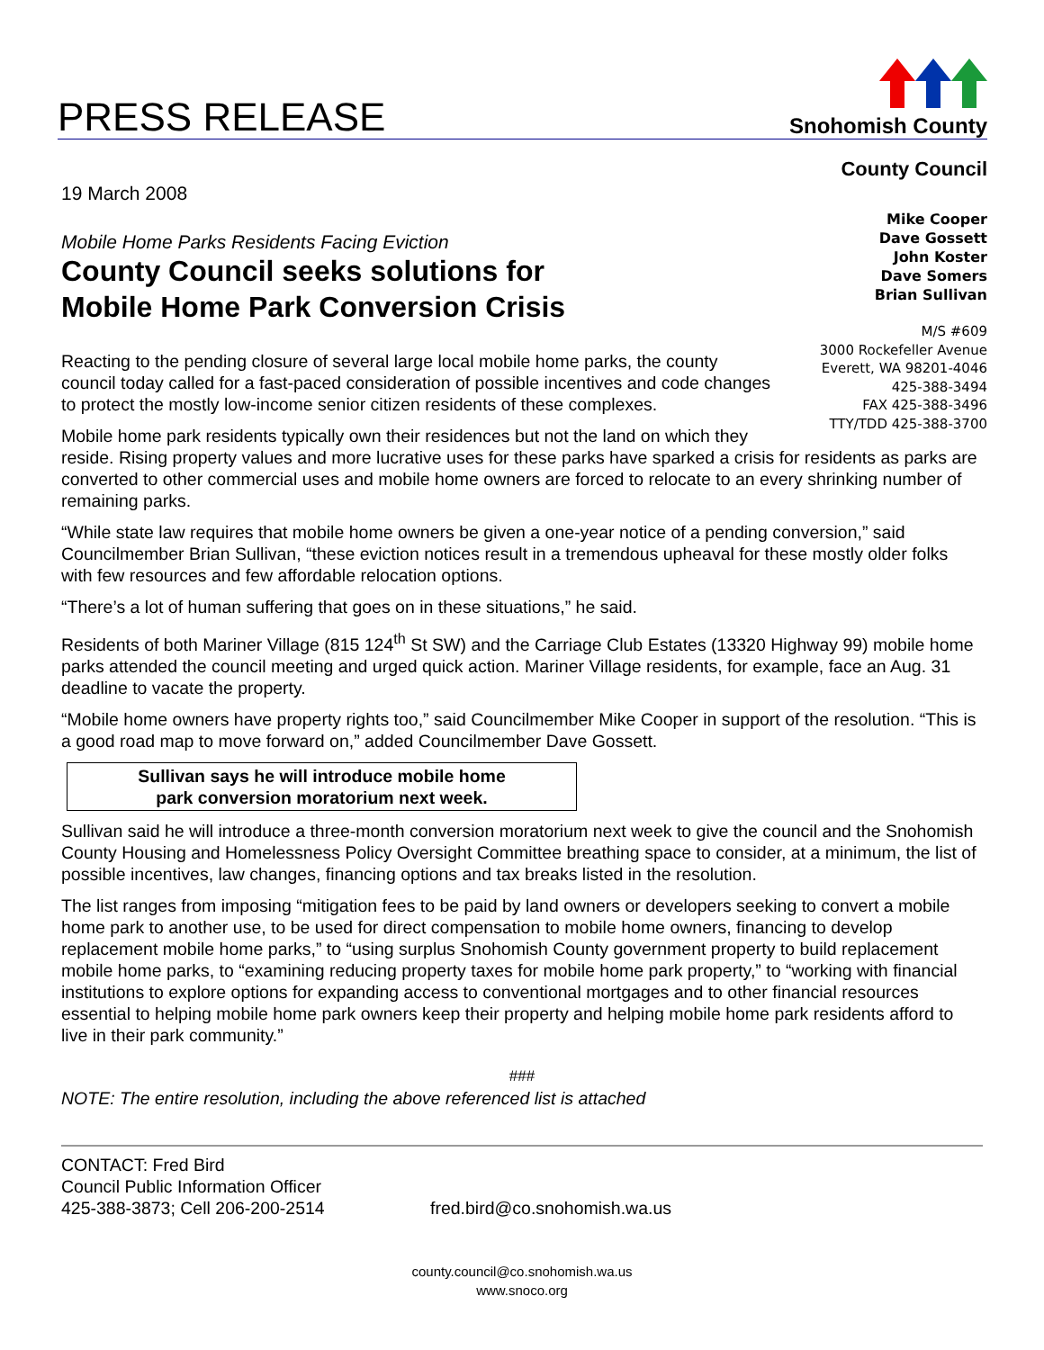PRESS RELEASE
Snohomish County
County Council
Mike Cooper
Dave Gossett
John Koster
Dave Somers
Brian Sullivan
M/S #609
3000 Rockefeller Avenue
Everett, WA 98201-4046
425-388-3494
FAX 425-388-3496
TTY/TDD 425-388-3700
19 March 2008
Mobile Home Parks Residents Facing Eviction
County Council seeks solutions for
Mobile Home Park Conversion Crisis
Reacting to the pending closure of several large local mobile home parks, the county council today called for a fast-paced consideration of possible incentives and code changes to protect the mostly low-income senior citizen residents of these complexes.
Mobile home park residents typically own their residences but not the land on which they reside. Rising property values and more lucrative uses for these parks have sparked a crisis for residents as parks are converted to other commercial uses and mobile home owners are forced to relocate to an every shrinking number of remaining parks.
“While state law requires that mobile home owners be given a one-year notice of a pending conversion,” said Councilmember Brian Sullivan, “these eviction notices result in a tremendous upheaval for these mostly older folks with few resources and few affordable relocation options.
“There’s a lot of human suffering that goes on in these situations,” he said.
Residents of both Mariner Village (815 124<sup>th</sup> St SW) and the Carriage Club Estates (13320 Highway 99) mobile home parks attended the council meeting and urged quick action. Mariner Village residents, for example, face an Aug. 31 deadline to vacate the property.
“Mobile home owners have property rights too,” said Councilmember Mike Cooper in support of the resolution. “This is a good road map to move forward on,” added Councilmember Dave Gossett.
Sullivan says he will introduce mobile home
park conversion moratorium next week.
Sullivan said he will introduce a three-month conversion moratorium next week to give the council and the Snohomish County Housing and Homelessness Policy Oversight Committee breathing space to consider, at a minimum, the list of possible incentives, law changes, financing options and tax breaks listed in the resolution.
The list ranges from imposing “mitigation fees to be paid by land owners or developers seeking to convert a mobile home park to another use, to be used for direct compensation to mobile home owners, financing to develop replacement mobile home parks,” to “using surplus Snohomish County government property to build replacement mobile home parks, to “examining reducing property taxes for mobile home park property,” to “working with financial institutions to explore options for expanding access to conventional mortgages and to other financial resources essential to helping mobile home park owners keep their property and helping mobile home park residents afford to live in their park community.”
###
NOTE: The entire resolution, including the above referenced list is attached
CONTACT: Fred Bird
Council Public Information Officer
425-388-3873; Cell 206-200-2514
fred.bird@co.snohomish.wa.us
county.council@co.snohomish.wa.us
www.snoco.org